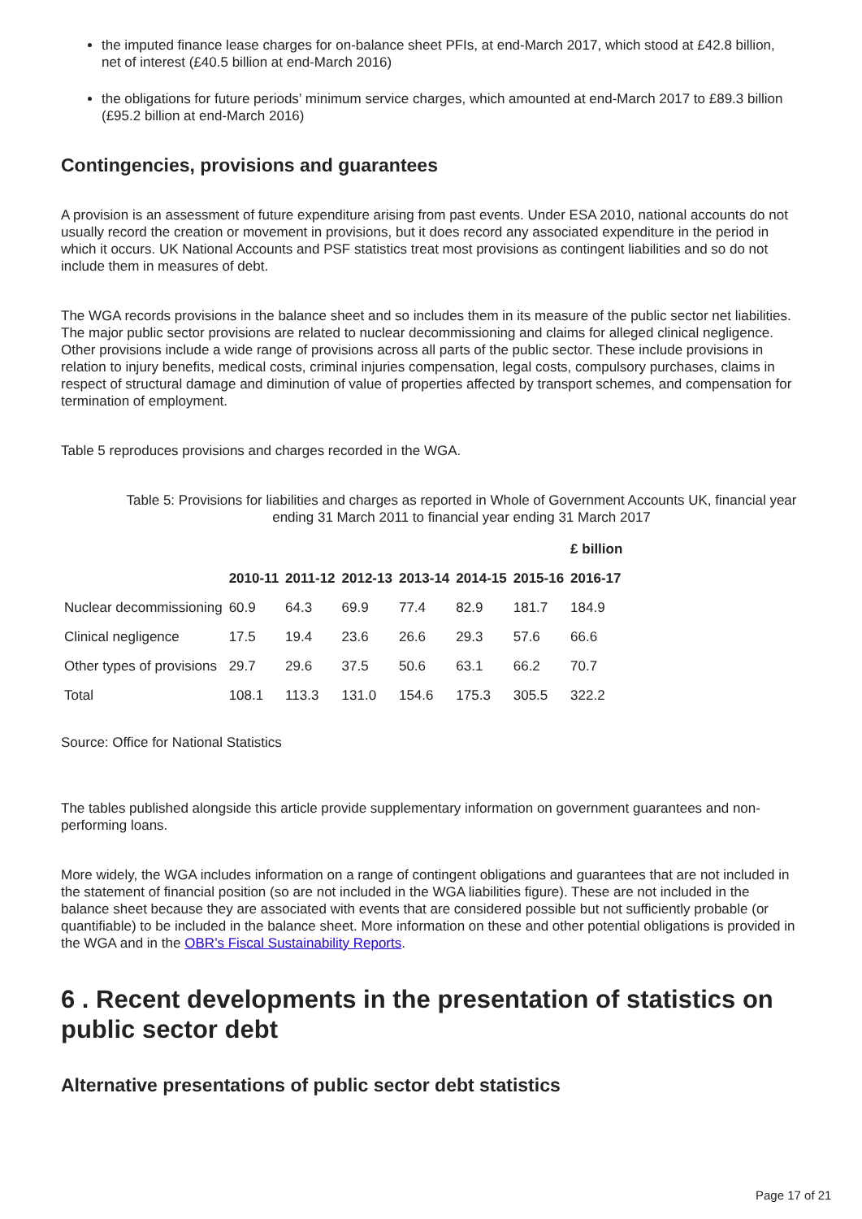the imputed finance lease charges for on-balance sheet PFIs, at end-March 2017, which stood at £42.8 billion, net of interest (£40.5 billion at end-March 2016)
the obligations for future periods’ minimum service charges, which amounted at end-March 2017 to £89.3 billion (£95.2 billion at end-March 2016)
Contingencies, provisions and guarantees
A provision is an assessment of future expenditure arising from past events. Under ESA 2010, national accounts do not usually record the creation or movement in provisions, but it does record any associated expenditure in the period in which it occurs. UK National Accounts and PSF statistics treat most provisions as contingent liabilities and so do not include them in measures of debt.
The WGA records provisions in the balance sheet and so includes them in its measure of the public sector net liabilities. The major public sector provisions are related to nuclear decommissioning and claims for alleged clinical negligence. Other provisions include a wide range of provisions across all parts of the public sector. These include provisions in relation to injury benefits, medical costs, criminal injuries compensation, legal costs, compulsory purchases, claims in respect of structural damage and diminution of value of properties affected by transport schemes, and compensation for termination of employment.
Table 5 reproduces provisions and charges recorded in the WGA.
Table 5: Provisions for liabilities and charges as reported in Whole of Government Accounts UK, financial year ending 31 March 2011 to financial year ending 31 March 2017
| | | | | | | | £ billion |
| | 2010-11 | 2011-12 | 2012-13 | 2013-14 | 2014-15 | 2015-16 | 2016-17 |
| Nuclear decommissioning | 60.9 | 64.3 | 69.9 | 77.4 | 82.9 | 181.7 | 184.9 |
| Clinical negligence | 17.5 | 19.4 | 23.6 | 26.6 | 29.3 | 57.6 | 66.6 |
| Other types of provisions | 29.7 | 29.6 | 37.5 | 50.6 | 63.1 | 66.2 | 70.7 |
| Total | 108.1 | 113.3 | 131.0 | 154.6 | 175.3 | 305.5 | 322.2 |
Source: Office for National Statistics
The tables published alongside this article provide supplementary information on government guarantees and non-performing loans.
More widely, the WGA includes information on a range of contingent obligations and guarantees that are not included in the statement of financial position (so are not included in the WGA liabilities figure). These are not included in the balance sheet because they are associated with events that are considered possible but not sufficiently probable (or quantifiable) to be included in the balance sheet. More information on these and other potential obligations is provided in the WGA and in the OBR’s Fiscal Sustainability Reports.
6 . Recent developments in the presentation of statistics on public sector debt
Alternative presentations of public sector debt statistics
Page 17 of 21